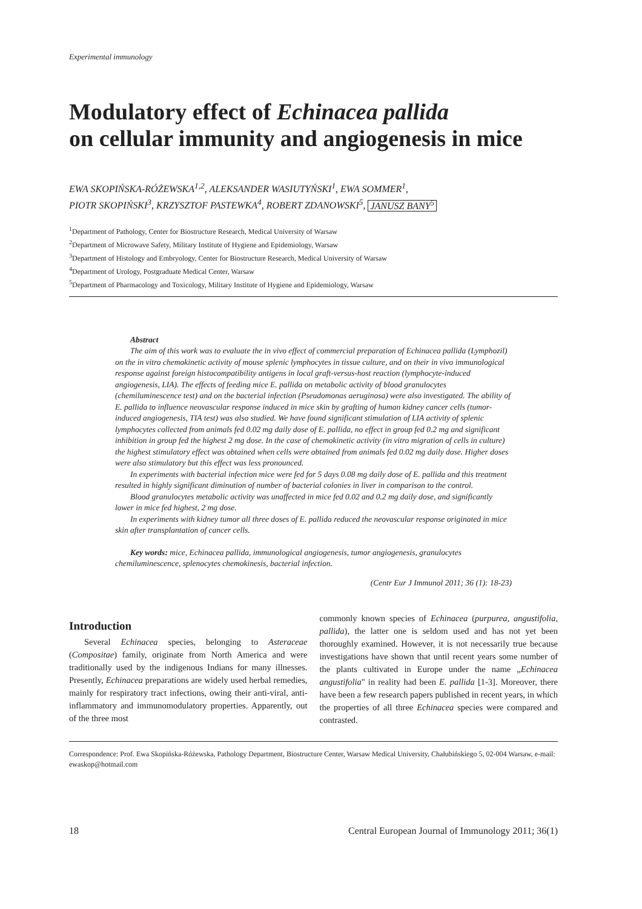Experimental immunology
Modulatory effect of Echinacea pallida
on cellular immunity and angiogenesis in mice
EWA SKOPIŃSKA-RÓŻEWSKA<sup>1,2</sup>, ALEKSANDER WASIUTYŃSKI<sup>1</sup>, EWA SOMMER<sup>1</sup>,
PIOTR SKOPIŃSKI<sup>3</sup>, KRZYSZTOF PASTEWKA<sup>4</sup>, ROBERT ZDANOWSKI<sup>5</sup>, JANUSZ BANY<sup>5</sup>
<sup>1</sup> Department of Pathology, Center for Biostructure Research, Medical University of Warsaw
<sup>2</sup> Department of Microwave Safety, Military Institute of Hygiene and Epidemiology, Warsaw
<sup>3</sup> Department of Histology and Embryology, Center for Biostructure Research, Medical University of Warsaw
<sup>4</sup> Department of Urology, Postgraduate Medical Center, Warsaw
<sup>5</sup> Department of Pharmacology and Toxicology, Military Institute of Hygiene and Epidemiology, Warsaw
Abstract
The aim of this work was to evaluate the in vivo effect of commercial preparation of Echinacea pallida (Lymphozil) on the in vitro chemokinetic activity of mouse splenic lymphocytes in tissue culture, and on their in vivo immunological response against foreign histocompatibility antigens in local graft-versus-host reaction (lymphocyte-induced angiogenesis, LIA). The effects of feeding mice E. pallida on metabolic activity of blood granulocytes (chemiluminescence test) and on the bacterial infection (Pseudomonas aeruginosa) were also investigated. The ability of E. pallida to influence neovascular response induced in mice skin by grafting of human kidney cancer cells (tumor- induced angiogenesis, TIA test) was also studied. We have found significant stimulation of LIA activity of splenic lymphocytes collected from animals fed 0.02 mg daily dose of E. pallida, no effect in group fed 0.2 mg and significant inhibition in group fed the highest 2 mg dose. In the case of chemokinetic activity (in vitro migration of cells in culture) the highest stimulatory effect was obtained when cells were obtained from animals fed 0.02 mg daily dose. Higher doses were also stimulatory but this effect was less pronounced.
In experiments with bacterial infection mice were fed for 5 days 0.08 mg daily dose of E. pallida and this treatment resulted in highly significant diminution of number of bacterial colonies in liver in comparison to the control.
Blood granulocytes metabolic activity was unaffected in mice fed 0.02 and 0.2 mg daily dose, and significantly lower in mice fed highest, 2 mg dose.
In experiments with kidney tumor all three doses of E. pallida reduced the neovascular response originated in mice skin after transplantation of cancer cells.
Key words: mice, Echinacea pallida, immunological angiogenesis, tumor angiogenesis, granulocytes chemiluminescence, splenocytes chemokinesis, bacterial infection.
(Centr Eur J Immunol 2011; 36 (1): 18-23)
Introduction
Several Echinacea species, belonging to Asteraceae (Compositae) family, originate from North America and were traditionally used by the indigenous Indians for many illnesses. Presently, Echinacea preparations are widely used herbal remedies, mainly for respiratory tract infections, owing their anti-viral, anti-inflammatory and immunomodulatory properties. Apparently, out of the three most
commonly known species of Echinacea (purpurea, angustifolia, pallida), the latter one is seldom used and has not yet been thoroughly examined. However, it is not necessarily true because investigations have shown that until recent years some number of the plants cultivated in Europe under the name „Echinacea angustifolia" in reality had been E. pallida [1-3]. Moreover, there have been a few research papers published in recent years, in which the properties of all three Echinacea species were compared and contrasted.
Correspondence: Prof. Ewa Skopińska-Różewska, Pathology Department, Biostructure Center, Warsaw Medical University, Chałubińskiego 5, 02-004 Warsaw, e-mail: ewaskop@hotmail.com
18 Central European Journal of Immunology 2011; 36(1)